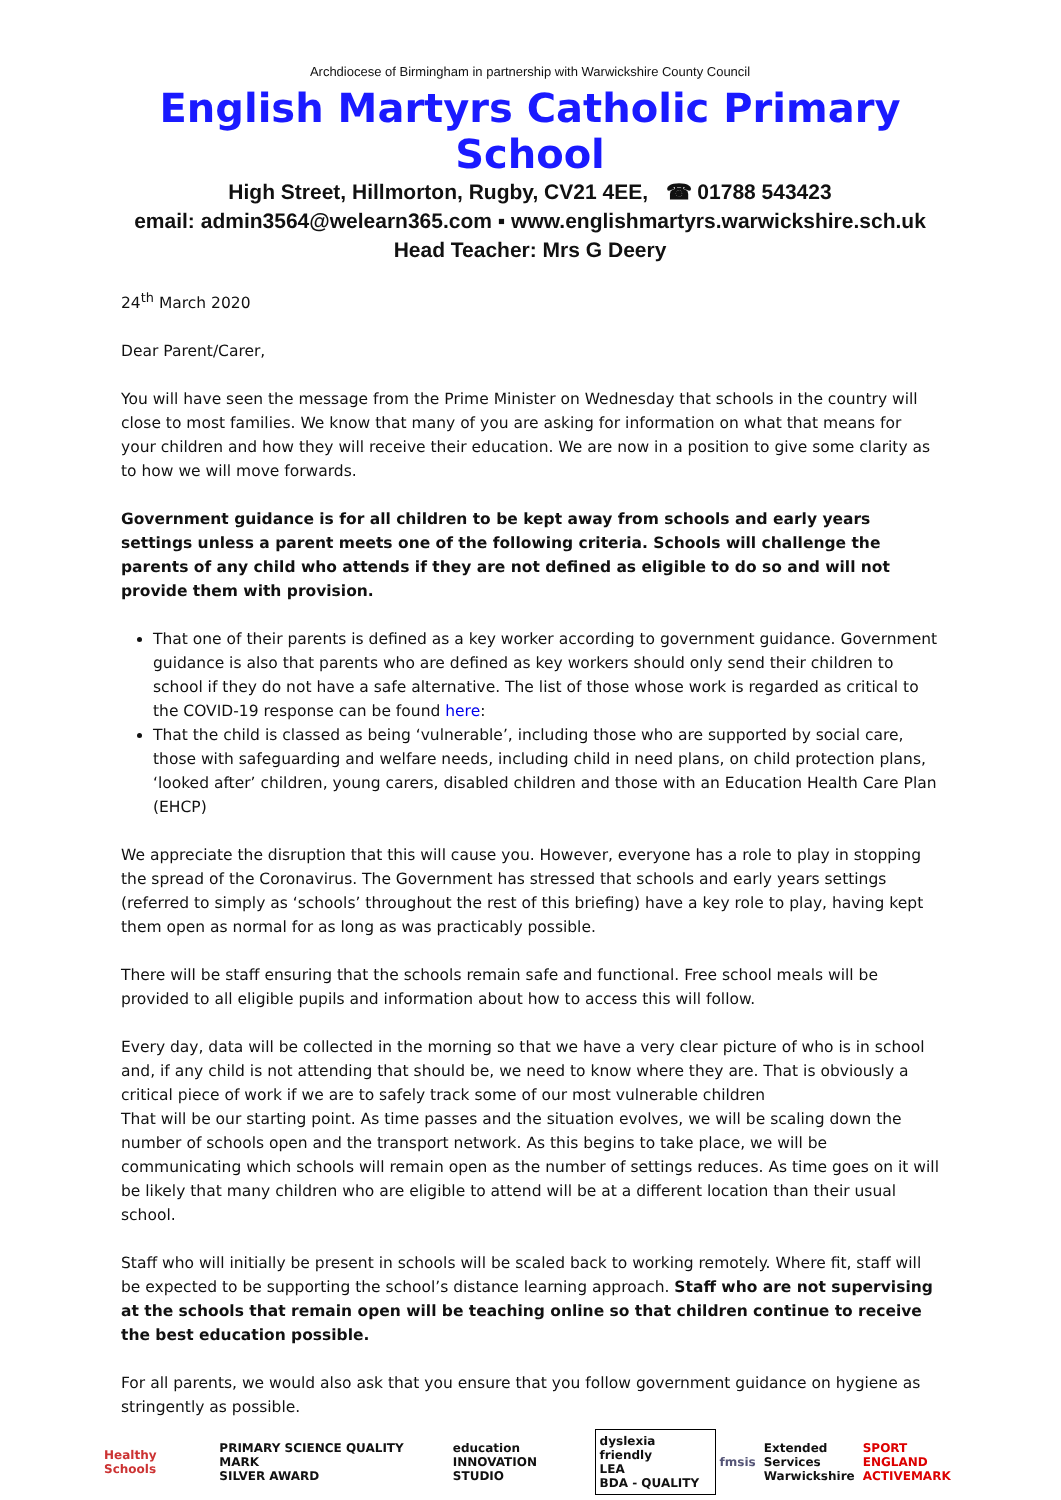Archdiocese of Birmingham in partnership with Warwickshire County Council
English Martyrs Catholic Primary School
High Street, Hillmorton, Rugby, CV21 4EE, ☎ 01788 543423
email: admin3564@welearn365.com ▪ www.englishmartyrs.warwickshire.sch.uk
Head Teacher: Mrs G Deery
24<sup>th</sup> March 2020
Dear Parent/Carer,
You will have seen the message from the Prime Minister on Wednesday that schools in the country will close to most families. We know that many of you are asking for information on what that means for your children and how they will receive their education. We are now in a position to give some clarity as to how we will move forwards.
Government guidance is for all children to be kept away from schools and early years settings unless a parent meets one of the following criteria. Schools will challenge the parents of any child who attends if they are not defined as eligible to do so and will not provide them with provision.
That one of their parents is defined as a key worker according to government guidance. Government guidance is also that parents who are defined as key workers should only send their children to school if they do not have a safe alternative. The list of those whose work is regarded as critical to the COVID-19 response can be found here:
That the child is classed as being ‘vulnerable’, including those who are supported by social care, those with safeguarding and welfare needs, including child in need plans, on child protection plans, ‘looked after’ children, young carers, disabled children and those with an Education Health Care Plan (EHCP)
We appreciate the disruption that this will cause you. However, everyone has a role to play in stopping the spread of the Coronavirus. The Government has stressed that schools and early years settings (referred to simply as ‘schools’ throughout the rest of this briefing) have a key role to play, having kept them open as normal for as long as was practicably possible.
There will be staff ensuring that the schools remain safe and functional. Free school meals will be provided to all eligible pupils and information about how to access this will follow.
Every day, data will be collected in the morning so that we have a very clear picture of who is in school and, if any child is not attending that should be, we need to know where they are. That is obviously a critical piece of work if we are to safely track some of our most vulnerable children
That will be our starting point. As time passes and the situation evolves, we will be scaling down the number of schools open and the transport network. As this begins to take place, we will be communicating which schools will remain open as the number of settings reduces. As time goes on it will be likely that many children who are eligible to attend will be at a different location than their usual school.
Staff who will initially be present in schools will be scaled back to working remotely. Where fit, staff will be expected to be supporting the school’s distance learning approach. Staff who are not supervising at the schools that remain open will be teaching online so that children continue to receive the best education possible.
For all parents, we would also ask that you ensure that you follow government guidance on hygiene as stringently as possible.
Healthy Schools PRIMARY SCIENCE QUALITY MARK
SILVER AWARD education
INNOVATION STUDIO dyslexia friendly
LEA
BDA - QUALITY fmsis Extended
Services
Warwickshire SPORT ENGLAND
ACTIVEMARK